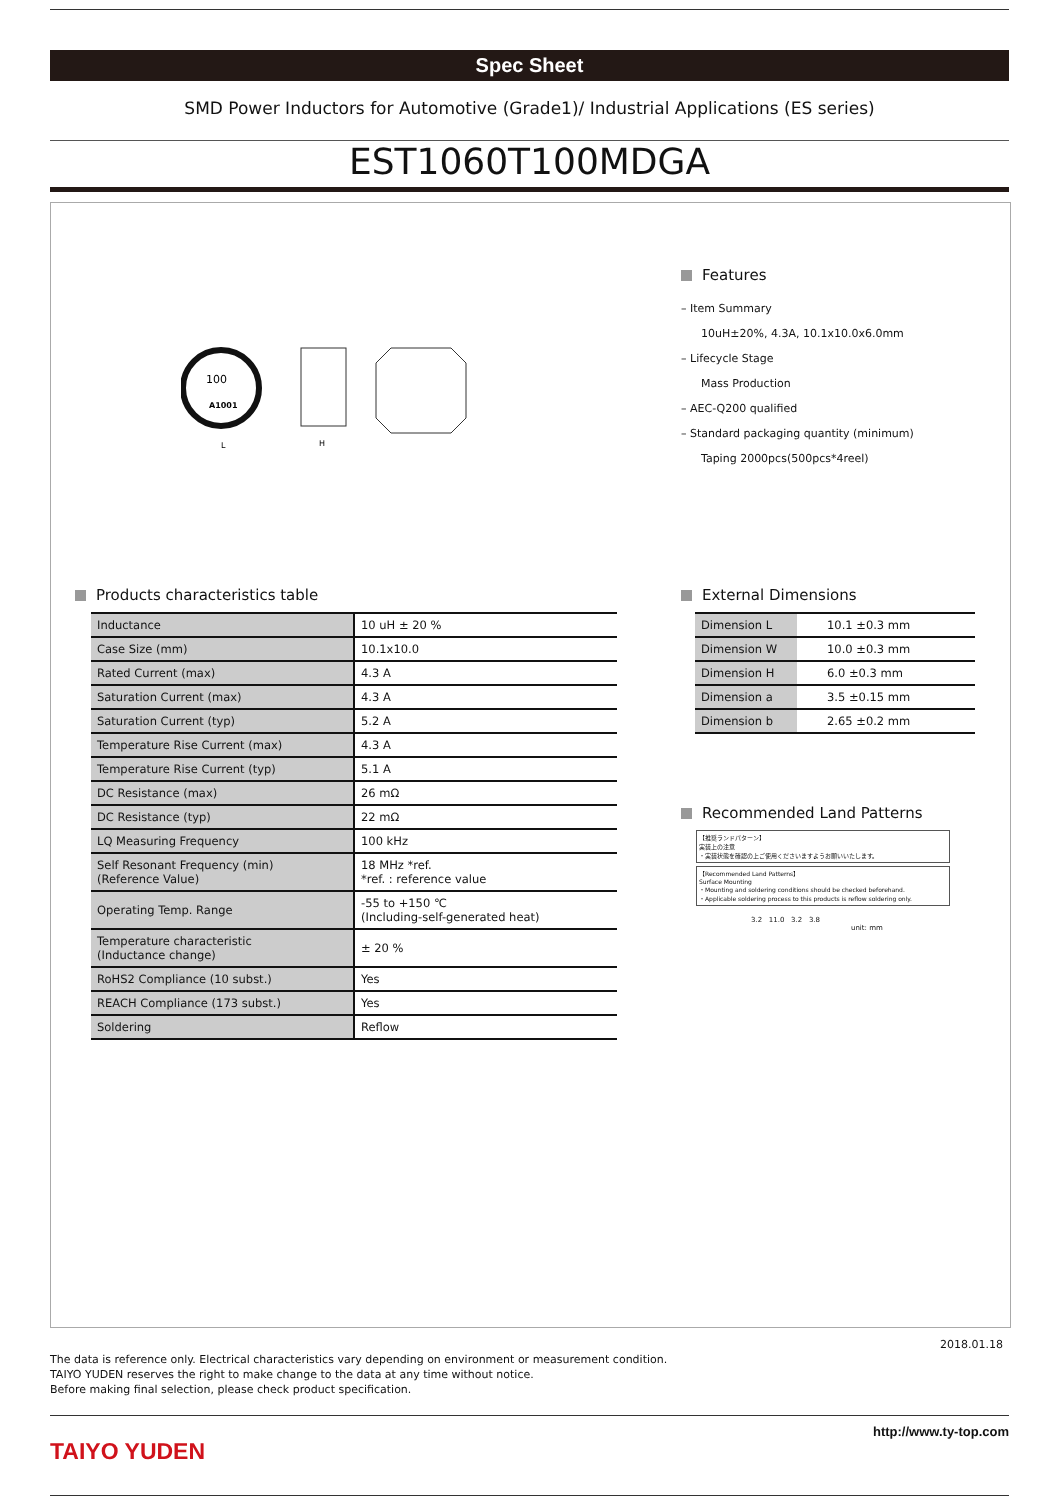Spec Sheet
SMD Power Inductors for Automotive (Grade1)/ Industrial Applications (ES series)
EST1060T100MDGA
100
A1001
L
H
Features
– Item Summary
10uH±20%, 4.3A, 10.1x10.0x6.0mm
– Lifecycle Stage
Mass Production
– AEC-Q200 qualified
– Standard packaging quantity (minimum)
Taping 2000pcs(500pcs*4reel)
Products characteristics table
| Inductance | 10 uH ± 20 % |
| Case Size (mm) | 10.1x10.0 |
| Rated Current (max) | 4.3 A |
| Saturation Current (max) | 4.3 A |
| Saturation Current (typ) | 5.2 A |
| Temperature Rise Current (max) | 4.3 A |
| Temperature Rise Current (typ) | 5.1 A |
| DC Resistance (max) | 26 mΩ |
| DC Resistance (typ) | 22 mΩ |
| LQ Measuring Frequency | 100 kHz |
| Self Resonant Frequency (min) (Reference Value) | 18 MHz *ref. *ref. : reference value |
| Operating Temp. Range | -55 to +150 ℃ (Including-self-generated heat) |
| Temperature characteristic (Inductance change) | ± 20 % |
| RoHS2 Compliance (10 subst.) | Yes |
| REACH Compliance (173 subst.) | Yes |
| Soldering | Reflow |
External Dimensions
| Dimension L | 10.1 ±0.3 mm |
| Dimension W | 10.0 ±0.3 mm |
| Dimension H | 6.0 ±0.3 mm |
| Dimension a | 3.5 ±0.15 mm |
| Dimension b | 2.65 ±0.2 mm |
Recommended Land Patterns
【推奨ランドパターン】
実装上の注意
・実装状態を確認の上ご使用くださいますようお願いいたします。
【Recommended Land Patterns】
Surface Mounting
・Mounting and soldering conditions should be checked beforehand.
・Applicable soldering process to this products is reflow soldering only.
3.2 11.0 3.2 3.8
unit: mm
2018.01.18
The data is reference only. Electrical characteristics vary depending on environment or measurement condition.
TAIYO YUDEN reserves the right to make change to the data at any time without notice.
Before making final selection, please check product specification.
TAIYO YUDEN
http://www.ty-top.com